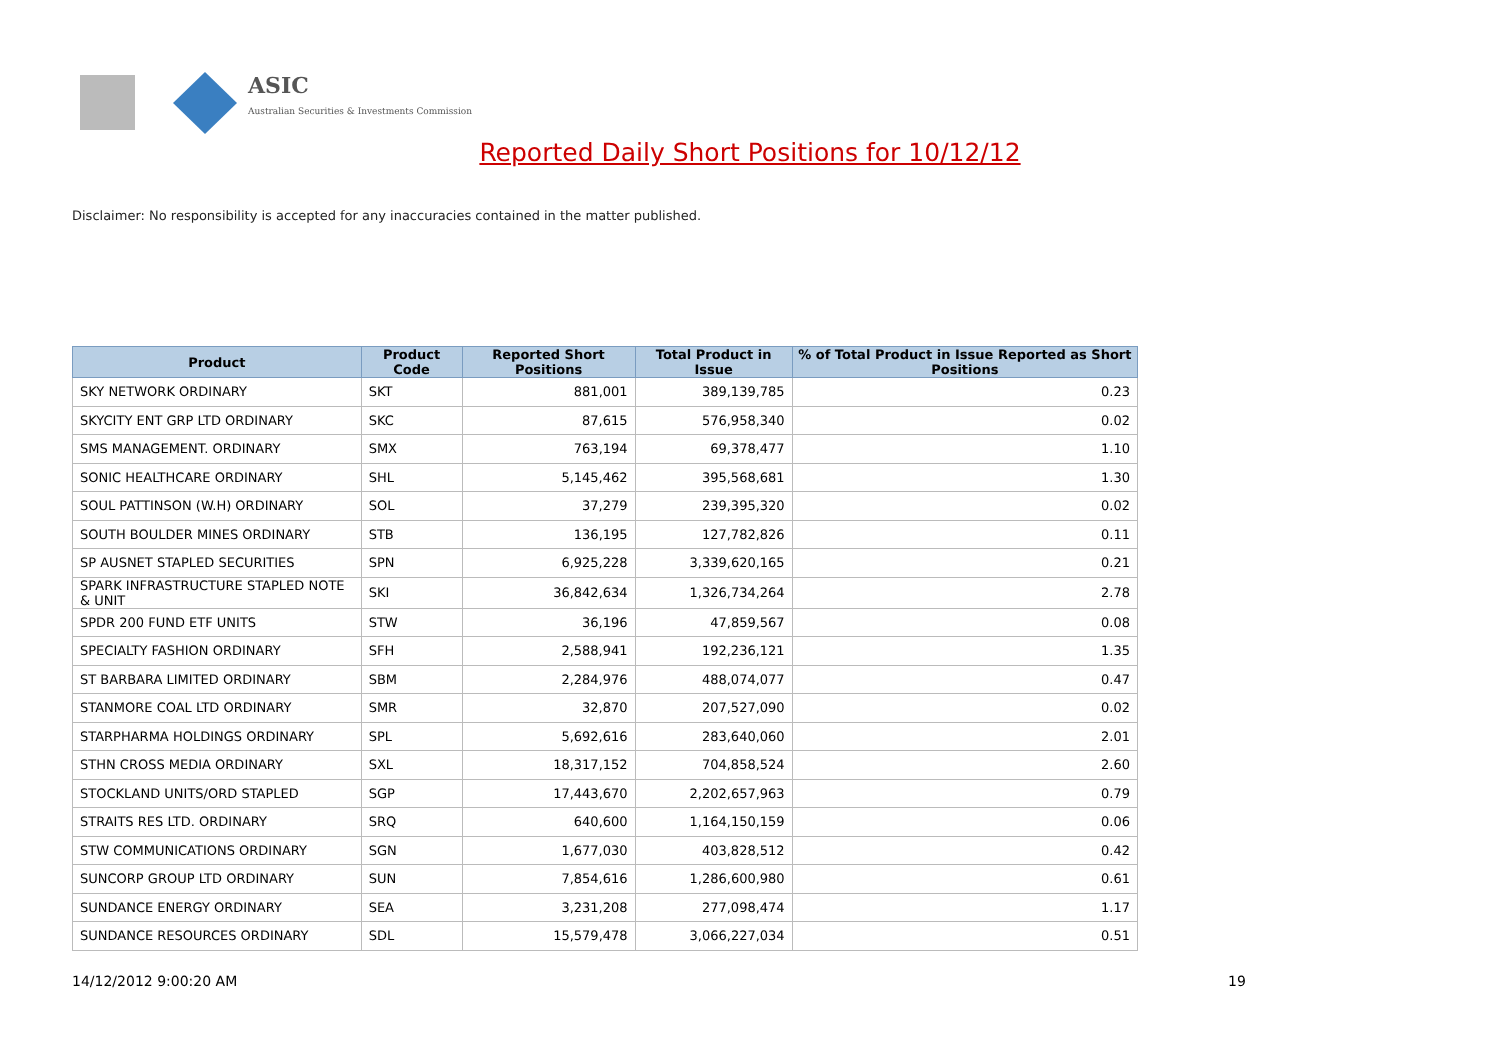ASIC
Australian Securities & Investments Commission
Reported Daily Short Positions for 10/12/12
Disclaimer: No responsibility is accepted for any inaccuracies contained in the matter published.
| Product | Product Code | Reported Short Positions | Total Product in Issue | % of Total Product in Issue Reported as Short Positions |
| --- | --- | --- | --- | --- |
| SKY NETWORK ORDINARY | SKT | 881,001 | 389,139,785 | 0.23 |
| SKYCITY ENT GRP LTD ORDINARY | SKC | 87,615 | 576,958,340 | 0.02 |
| SMS MANAGEMENT. ORDINARY | SMX | 763,194 | 69,378,477 | 1.10 |
| SONIC HEALTHCARE ORDINARY | SHL | 5,145,462 | 395,568,681 | 1.30 |
| SOUL PATTINSON (W.H) ORDINARY | SOL | 37,279 | 239,395,320 | 0.02 |
| SOUTH BOULDER MINES ORDINARY | STB | 136,195 | 127,782,826 | 0.11 |
| SP AUSNET STAPLED SECURITIES | SPN | 6,925,228 | 3,339,620,165 | 0.21 |
| SPARK INFRASTRUCTURE STAPLED NOTE & UNIT | SKI | 36,842,634 | 1,326,734,264 | 2.78 |
| SPDR 200 FUND ETF UNITS | STW | 36,196 | 47,859,567 | 0.08 |
| SPECIALTY FASHION ORDINARY | SFH | 2,588,941 | 192,236,121 | 1.35 |
| ST BARBARA LIMITED ORDINARY | SBM | 2,284,976 | 488,074,077 | 0.47 |
| STANMORE COAL LTD ORDINARY | SMR | 32,870 | 207,527,090 | 0.02 |
| STARPHARMA HOLDINGS ORDINARY | SPL | 5,692,616 | 283,640,060 | 2.01 |
| STHN CROSS MEDIA ORDINARY | SXL | 18,317,152 | 704,858,524 | 2.60 |
| STOCKLAND UNITS/ORD STAPLED | SGP | 17,443,670 | 2,202,657,963 | 0.79 |
| STRAITS RES LTD. ORDINARY | SRQ | 640,600 | 1,164,150,159 | 0.06 |
| STW COMMUNICATIONS ORDINARY | SGN | 1,677,030 | 403,828,512 | 0.42 |
| SUNCORP GROUP LTD ORDINARY | SUN | 7,854,616 | 1,286,600,980 | 0.61 |
| SUNDANCE ENERGY ORDINARY | SEA | 3,231,208 | 277,098,474 | 1.17 |
| SUNDANCE RESOURCES ORDINARY | SDL | 15,579,478 | 3,066,227,034 | 0.51 |
14/12/2012 9:00:20 AM 19